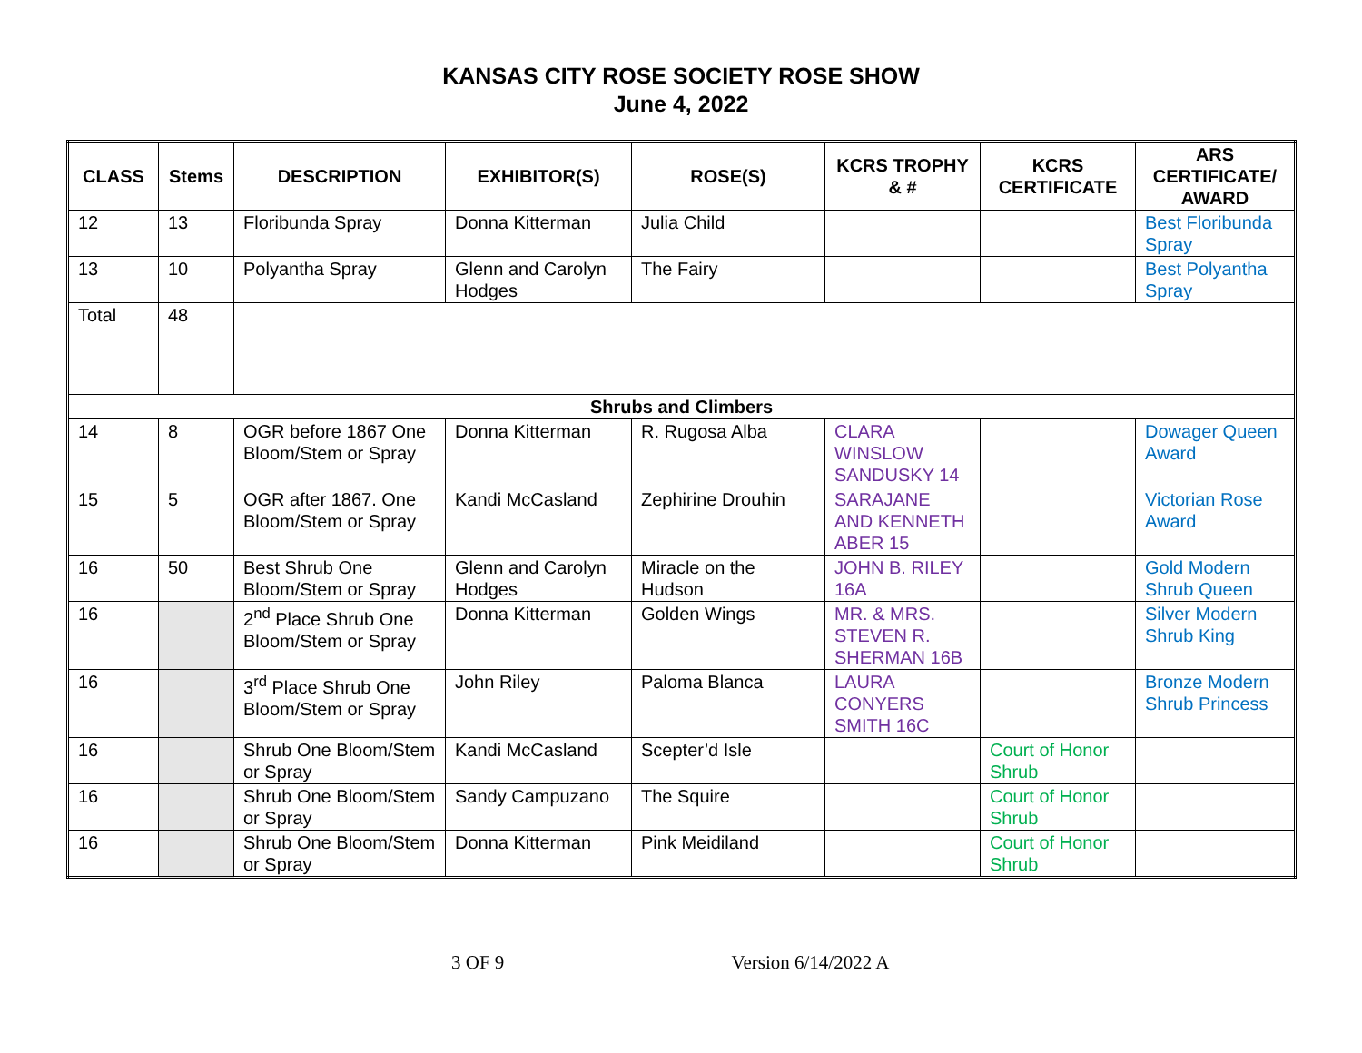KANSAS CITY ROSE SOCIETY ROSE SHOW
June 4, 2022
| CLASS | Stems | DESCRIPTION | EXHIBITOR(S) | ROSE(S) | KCRS TROPHY & # | KCRS CERTIFICATE | ARS CERTIFICATE/ AWARD |
| --- | --- | --- | --- | --- | --- | --- | --- |
| 12 | 13 | Floribunda Spray | Donna Kitterman | Julia Child | | | Best Floribunda Spray |
| 13 | 10 | Polyantha Spray | Glenn and Carolyn Hodges | The Fairy | | | Best Polyantha Spray |
| Total | 48 | | | | | | |
| Shrubs and Climbers | | | | | | | |
| 14 | 8 | OGR before 1867 One Bloom/Stem or Spray | Donna Kitterman | R. Rugosa Alba | CLARA WINSLOW SANDUSKY 14 | | Dowager Queen Award |
| 15 | 5 | OGR after 1867. One Bloom/Stem or Spray | Kandi McCasland | Zephirine Drouhin | SARAJANE AND KENNETH ABER 15 | | Victorian Rose Award |
| 16 | 50 | Best Shrub One Bloom/Stem or Spray | Glenn and Carolyn Hodges | Miracle on the Hudson | JOHN B. RILEY 16A | | Gold Modern Shrub Queen |
| 16 | | 2<sup>nd</sup> Place Shrub One Bloom/Stem or Spray | Donna Kitterman | Golden Wings | MR. & MRS. STEVEN R. SHERMAN 16B | | Silver Modern Shrub King |
| 16 | | 3<sup>rd</sup> Place Shrub One Bloom/Stem or Spray | John Riley | Paloma Blanca | LAURA CONYERS SMITH 16C | | Bronze Modern Shrub Princess |
| 16 | | Shrub One Bloom/Stem or Spray | Kandi McCasland | Scepter’d Isle | | Court of Honor Shrub | |
| 16 | | Shrub One Bloom/Stem or Spray | Sandy Campuzano | The Squire | | Court of Honor Shrub | |
| 16 | | Shrub One Bloom/Stem or Spray | Donna Kitterman | Pink Meidiland | | Court of Honor Shrub | |
3 OF 9 Version 6/14/2022 A